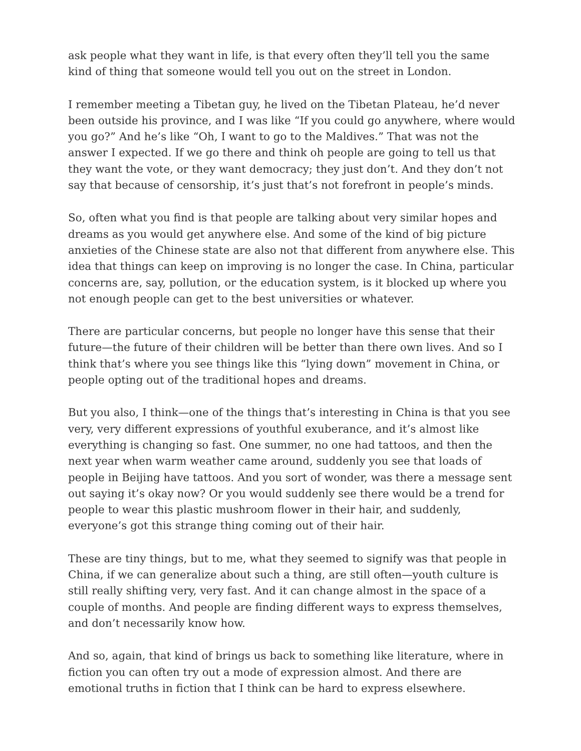ask people what they want in life, is that every often they’ll tell you the same kind of thing that someone would tell you out on the street in London.
I remember meeting a Tibetan guy, he lived on the Tibetan Plateau, he’d never been outside his province, and I was like “If you could go anywhere, where would you go?” And he’s like “Oh, I want to go to the Maldives.” That was not the answer I expected. If we go there and think oh people are going to tell us that they want the vote, or they want democracy; they just don’t. And they don’t not say that because of censorship, it’s just that’s not forefront in people’s minds.
So, often what you find is that people are talking about very similar hopes and dreams as you would get anywhere else. And some of the kind of big picture anxieties of the Chinese state are also not that different from anywhere else. This idea that things can keep on improving is no longer the case. In China, particular concerns are, say, pollution, or the education system, is it blocked up where you not enough people can get to the best universities or whatever.
There are particular concerns, but people no longer have this sense that their future—the future of their children will be better than there own lives. And so I think that’s where you see things like this “lying down” movement in China, or people opting out of the traditional hopes and dreams.
But you also, I think—one of the things that’s interesting in China is that you see very, very different expressions of youthful exuberance, and it’s almost like everything is changing so fast. One summer, no one had tattoos, and then the next year when warm weather came around, suddenly you see that loads of people in Beijing have tattoos. And you sort of wonder, was there a message sent out saying it’s okay now? Or you would suddenly see there would be a trend for people to wear this plastic mushroom flower in their hair, and suddenly, everyone’s got this strange thing coming out of their hair.
These are tiny things, but to me, what they seemed to signify was that people in China, if we can generalize about such a thing, are still often—youth culture is still really shifting very, very fast. And it can change almost in the space of a couple of months. And people are finding different ways to express themselves, and don’t necessarily know how.
And so, again, that kind of brings us back to something like literature, where in fiction you can often try out a mode of expression almost. And there are emotional truths in fiction that I think can be hard to express elsewhere.